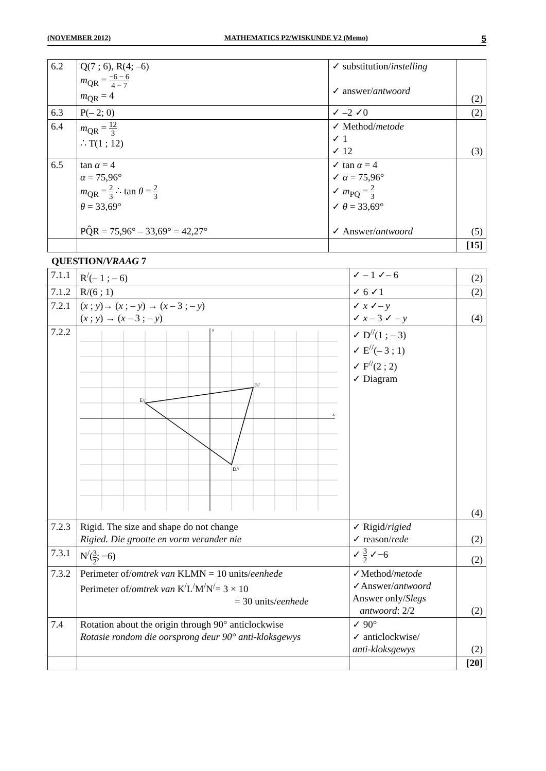(NOVEMBER 2012) MATHEMATICS P2/WISKUNDE V2 (Memo) 5
| 6.2 | Q(7 ; 6), R(4; –6) m<sub>QR</sub> = −6 − 6 4 − 7 m<sub>QR</sub> = 4 | ✓ substitution/ instelling ✓ answer/ antwoord | (2) |
| 6.3 | P(– 2; 0) | ✓ –2 ✓0 | (2) |
| 6.4 | m<sub>QR</sub> = 12 3 ∴ T(1 ; 12) | ✓ Method/ metode ✓ 1 ✓ 12 | (3) |
| 6.5 | tan α = 4 α = 75,96° m<sub>QR</sub> = 2 3 ∴ tan θ = 2 3 θ = 33,69° PQ̂R = 75,96° – 33,69° = 42,27° | ✓ tan α = 4 ✓ α = 75,96° ✓ m<sub>PQ</sub> = 2 3 ✓ θ = 33,69° ✓ Answer/ antwoord | (5) |
| | | | [15] |
QUESTION/VRAAG 7
| 7.1.1 | R<sup>/</sup>(– 1 ; – 6) | ✓ – 1 ✓– 6 | (2) |
| 7.1.2 | R/(6 ; 1) | ✓ 6 ✓1 | (2) |
| 7.2.1 | ( x ; y )→ ( x ; – y ) → ( x – 3 ; – y ) ( x ; y ) → ( x – 3 ; – y ) | ✓ x ✓– y ✓ x – 3 ✓ – y | (4) |
| 7.2.2 | y x E// F// D// | ✓ D<sup>//</sup>(1 ; – 3) ✓ E<sup>//</sup>(– 3 ; 1) ✓ F<sup>//</sup>(2 ; 2) ✓ Diagram | (4) |
| 7.2.3 | Rigid. The size and shape do not change Rigied. Die grootte en vorm verander nie | ✓ Rigid/ rigied ✓ reason/ rede | (2) |
| 7.3.1 | N<sup>/</sup>( 3 2 ; −6) | ✓ 3 2 ✓−6 | (2) |
| 7.3.2 | Perimeter of/ omtrek van KLMN = 10 units/ eenhede Perimeter of/ omtrek van K<sup>/</sup>L<sup>/</sup>M<sup>/</sup>N<sup>/</sup>= 3 × 10 = 30 units/ eenhede | ✓Method/ metode ✓Answer/ antwoord Answer only/ Slegs antwoord : 2/2 | (2) |
| 7.4 | Rotation about the origin through 90° anticlockwise Rotasie rondom die oorsprong deur 90° anti-kloksgewys | ✓ 90° ✓ anticlockwise/ anti-kloksgewys | (2) |
| | | | [20] |